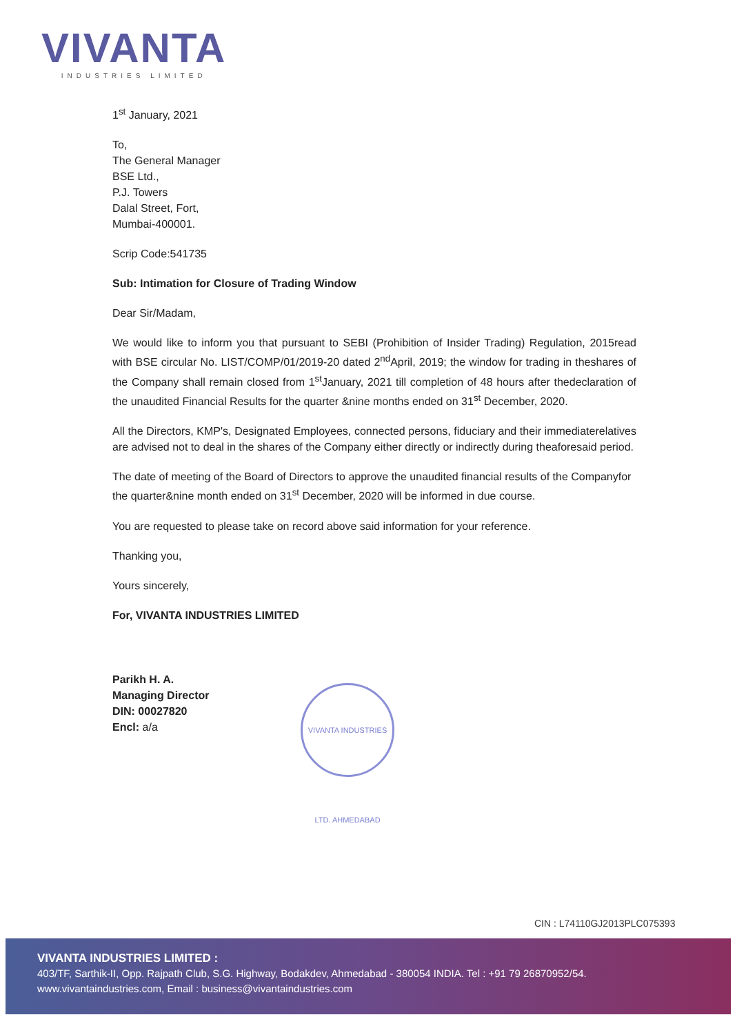VIVANTA
INDUSTRIES LIMITED
1<sup>st</sup> January, 2021
To,
The General Manager
BSE Ltd.,
P.J. Towers
Dalal Street, Fort,
Mumbai-400001.
Scrip Code:541735
Sub: Intimation for Closure of Trading Window
Dear Sir/Madam,
We would like to inform you that pursuant to SEBI (Prohibition of Insider Trading) Regulation, 2015read with BSE circular No. LIST/COMP/01/2019-20 dated 2<sup>nd</sup>April, 2019; the window for trading in theshares of the Company shall remain closed from 1<sup>st</sup>January, 2021 till completion of 48 hours after thedeclaration of the unaudited Financial Results for the quarter &nine months ended on 31<sup>st</sup> December, 2020.
All the Directors, KMP's, Designated Employees, connected persons, fiduciary and their immediaterelatives are advised not to deal in the shares of the Company either directly or indirectly during theaforesaid period.
The date of meeting of the Board of Directors to approve the unaudited financial results of the Companyfor the quarter&nine month ended on 31<sup>st</sup> December, 2020 will be informed in due course.
You are requested to please take on record above said information for your reference.
Thanking you,
Yours sincerely,
For, VIVANTA INDUSTRIES LIMITED
Parikh H. A.
Managing Director
DIN: 00027820
Encl: a/a
VIVANTA INDUSTRIES LTD. AHMEDABAD
CIN : L74110GJ2013PLC075393
VIVANTA INDUSTRIES LIMITED :
403/TF, Sarthik-II, Opp. Rajpath Club, S.G. Highway, Bodakdev, Ahmedabad - 380054 INDIA. Tel : +91 79 26870952/54.
www.vivantaindustries.com, Email : business@vivantaindustries.com